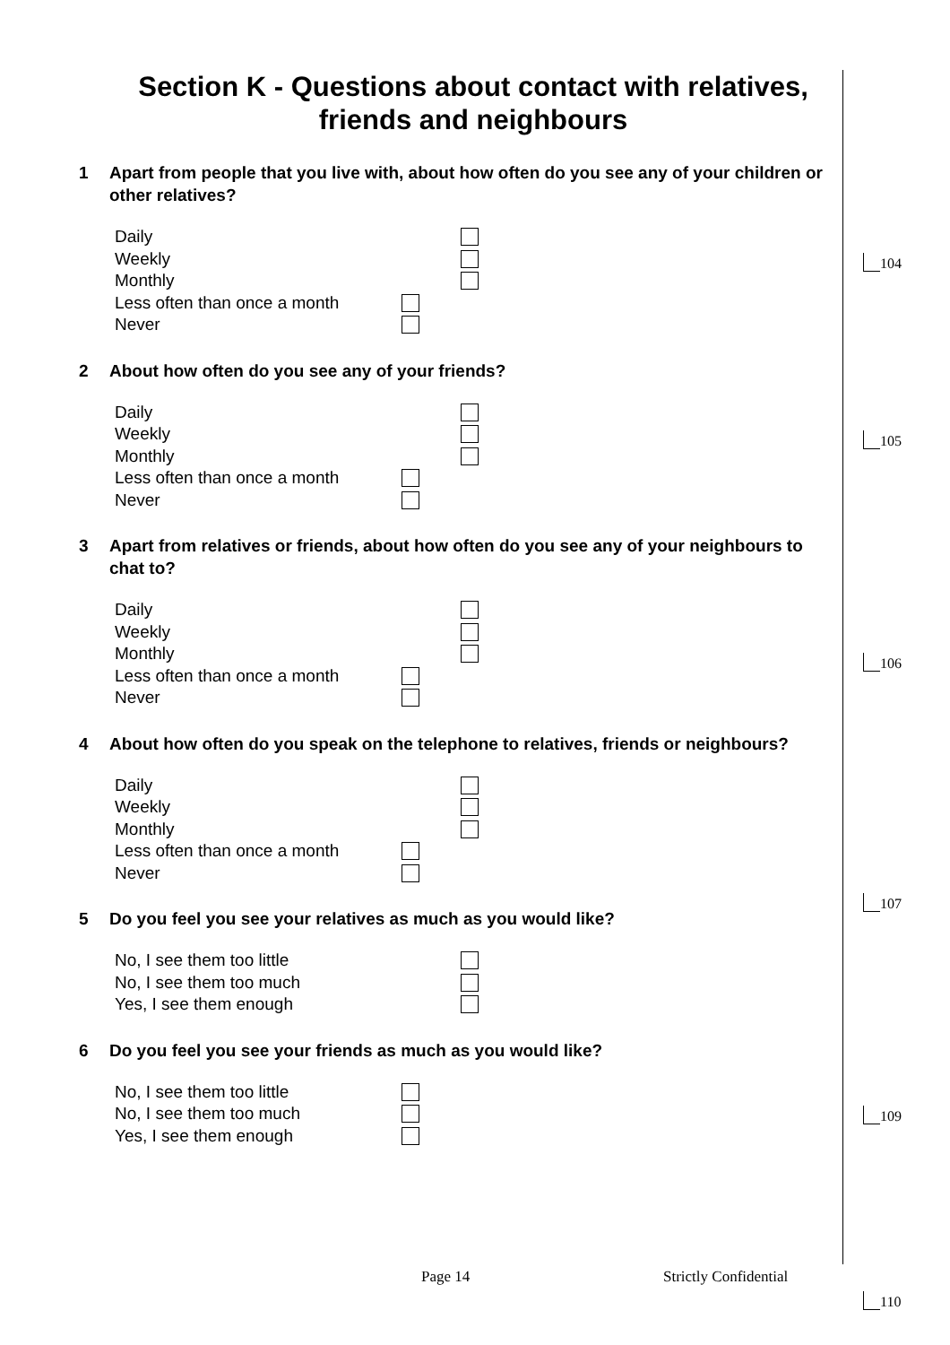Section K - Questions about contact with relatives, friends and neighbours
1 Apart from people that you live with, about how often do you see any of your children or other relatives?
Daily
Weekly
Monthly
Less often than once a month
Never
2 About how often do you see any of your friends?
Daily
Weekly
Monthly
Less often than once a month
Never
3 Apart from relatives or friends, about how often do you see any of your neighbours to chat to?
Daily
Weekly
Monthly
Less often than once a month
Never
4 About how often do you speak on the telephone to relatives, friends or neighbours?
Daily
Weekly
Monthly
Less often than once a month
Never
5 Do you feel you see your relatives as much as you would like?
No, I see them too little
No, I see them too much
Yes, I see them enough
6 Do you feel you see your friends as much as you would like?
No, I see them too little
No, I see them too much
Yes, I see them enough
104
105
106
107
109
Page 14 Strictly Confidential
110